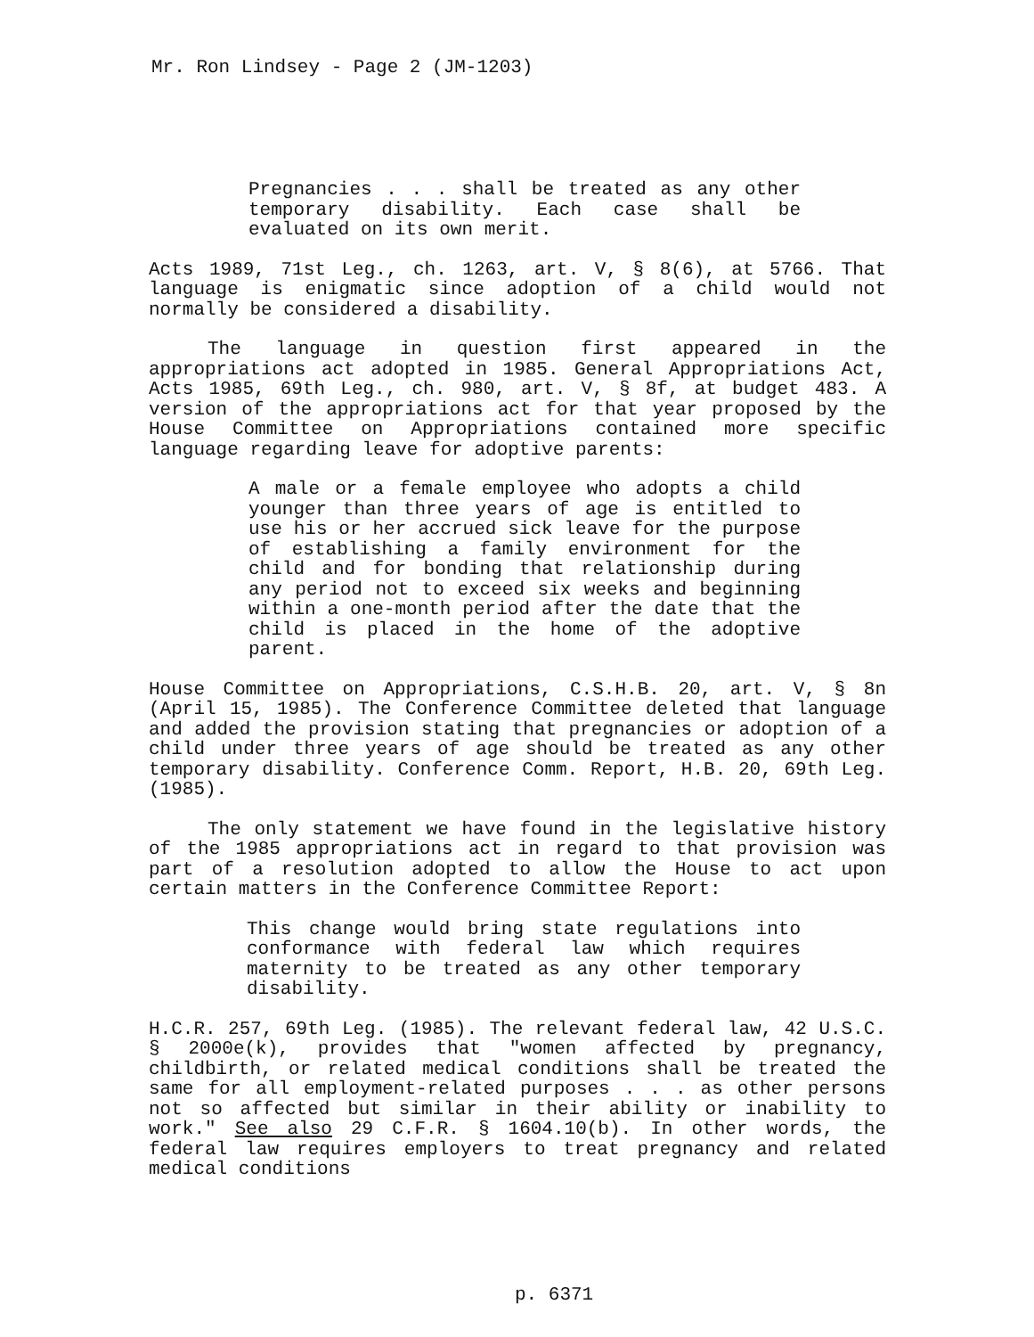Mr. Ron Lindsey - Page 2 (JM-1203)
Pregnancies . . . shall be treated as any other temporary disability. Each case shall be evaluated on its own merit.
Acts 1989, 71st Leg., ch. 1263, art. V, § 8(6), at 5766. That language is enigmatic since adoption of a child would not normally be considered a disability.
The language in question first appeared in the appropriations act adopted in 1985. General Appropriations Act, Acts 1985, 69th Leg., ch. 980, art. V, § 8f, at budget 483. A version of the appropriations act for that year proposed by the House Committee on Appropriations contained more specific language regarding leave for adoptive parents:
A male or a female employee who adopts a child younger than three years of age is entitled to use his or her accrued sick leave for the purpose of establishing a family environment for the child and for bonding that relationship during any period not to exceed six weeks and beginning within a one-month period after the date that the child is placed in the home of the adoptive parent.
House Committee on Appropriations, C.S.H.B. 20, art. V, § 8n (April 15, 1985). The Conference Committee deleted that language and added the provision stating that pregnancies or adoption of a child under three years of age should be treated as any other temporary disability. Conference Comm. Report, H.B. 20, 69th Leg. (1985).
The only statement we have found in the legislative history of the 1985 appropriations act in regard to that provision was part of a resolution adopted to allow the House to act upon certain matters in the Conference Committee Report:
This change would bring state regulations into conformance with federal law which requires maternity to be treated as any other temporary disability.
H.C.R. 257, 69th Leg. (1985). The relevant federal law, 42 U.S.C. § 2000e(k), provides that "women affected by pregnancy, childbirth, or related medical conditions shall be treated the same for all employment-related purposes . . . as other persons not so affected but similar in their ability or inability to work." See also 29 C.F.R. § 1604.10(b). In other words, the federal law requires employers to treat pregnancy and related medical conditions
p. 6371